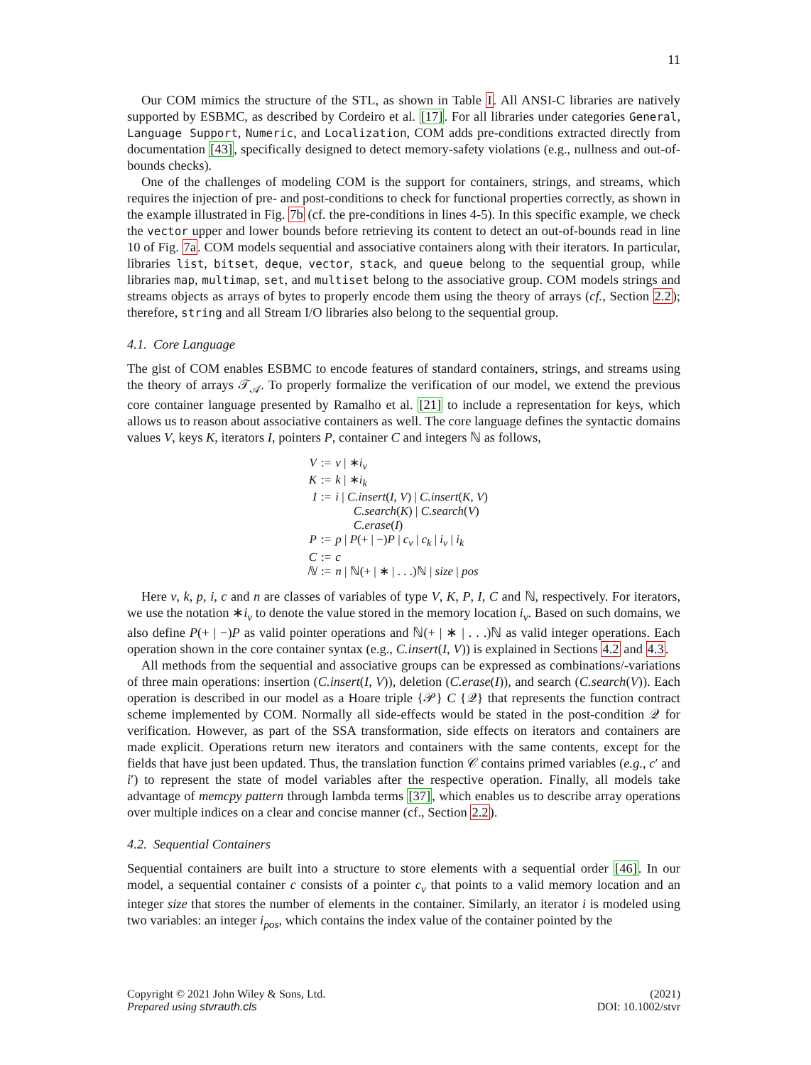11
Our COM mimics the structure of the STL, as shown in Table I. All ANSI-C libraries are natively supported by ESBMC, as described by Cordeiro et al. [17]. For all libraries under categories General, Language Support, Numeric, and Localization, COM adds pre-conditions extracted directly from documentation [43], specifically designed to detect memory-safety violations (e.g., nullness and out-of-bounds checks).
One of the challenges of modeling COM is the support for containers, strings, and streams, which requires the injection of pre- and post-conditions to check for functional properties correctly, as shown in the example illustrated in Fig. 7b (cf. the pre-conditions in lines 4-5). In this specific example, we check the vector upper and lower bounds before retrieving its content to detect an out-of-bounds read in line 10 of Fig. 7a. COM models sequential and associative containers along with their iterators. In particular, libraries list, bitset, deque, vector, stack, and queue belong to the sequential group, while libraries map, multimap, set, and multiset belong to the associative group. COM models strings and streams objects as arrays of bytes to properly encode them using the theory of arrays (cf., Section 2.2); therefore, string and all Stream I/O libraries also belong to the sequential group.
4.1. Core Language
The gist of COM enables ESBMC to encode features of standard containers, strings, and streams using the theory of arrays 𝒯<sub>𝒜</sub>. To properly formalize the verification of our model, we extend the previous core container language presented by Ramalho et al. [21] to include a representation for keys, which allows us to reason about associative containers as well. The core language defines the syntactic domains values V, keys K, iterators I, pointers P, container C and integers ℕ as follows,
| V | := | v / ∗ i<sub>v</sub> |
| K | := | k / ∗ i<sub>k</sub> |
| I | := | i / C.insert ( I , V ) / C.insert ( K , V ) C.search ( K ) / C.search ( V ) C.erase ( I ) |
| P | := | p / P (+ / −) P / c<sub>v</sub> / c<sub>k</sub> / i<sub>v</sub> / i<sub>k</sub> |
| C | := | c |
| ℕ | := | n / ℕ(+ / ∗ / . . .)ℕ / size / pos |
Here v, k, p, i, c and n are classes of variables of type V, K, P, I, C and ℕ, respectively. For iterators, we use the notation ∗i<sub>v</sub> to denote the value stored in the memory location i<sub>v</sub>. Based on such domains, we also define P(+ | −)P as valid pointer operations and ℕ(+ | ∗ | . . .)ℕ as valid integer operations. Each operation shown in the core container syntax (e.g., C.insert(I, V)) is explained in Sections 4.2 and 4.3.
All methods from the sequential and associative groups can be expressed as combinations/-variations of three main operations: insertion (C.insert(I, V)), deletion (C.erase(I)), and search (C.search(V)). Each operation is described in our model as a Hoare triple {𝒫} C {𝒬} that represents the function contract scheme implemented by COM. Normally all side-effects would be stated in the post-condition 𝒬 for verification. However, as part of the SSA transformation, side effects on iterators and containers are made explicit. Operations return new iterators and containers with the same contents, except for the fields that have just been updated. Thus, the translation function 𝒞 contains primed variables (e.g., c′ and i′) to represent the state of model variables after the respective operation. Finally, all models take advantage of memcpy pattern through lambda terms [37], which enables us to describe array operations over multiple indices on a clear and concise manner (cf., Section 2.2).
4.2. Sequential Containers
Sequential containers are built into a structure to store elements with a sequential order [46]. In our model, a sequential container c consists of a pointer c<sub>v</sub> that points to a valid memory location and an integer size that stores the number of elements in the container. Similarly, an iterator i is modeled using two variables: an integer i<sub>pos</sub>, which contains the index value of the container pointed by the
Copyright © 2021 John Wiley & Sons, Ltd.
Prepared using stvrauth.cls
(2021)
DOI: 10.1002/stvr